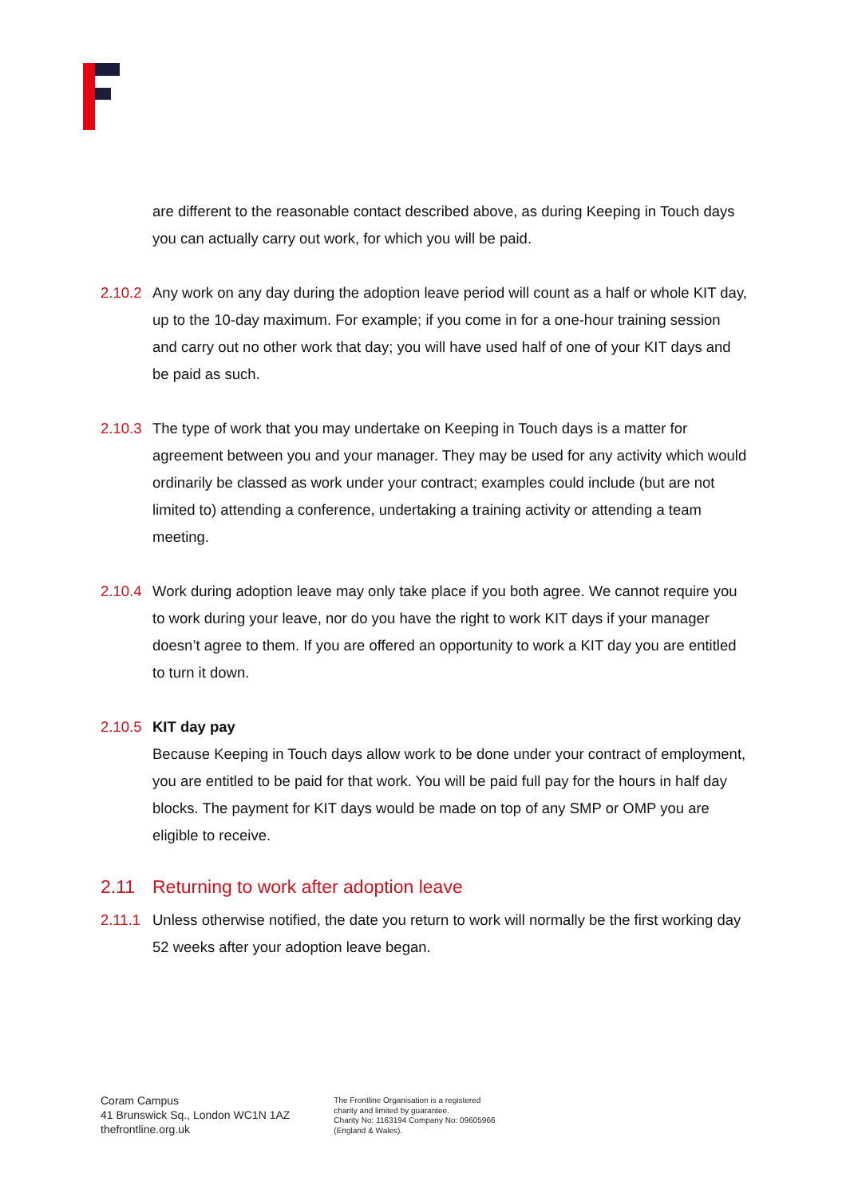are different to the reasonable contact described above, as during Keeping in Touch days you can actually carry out work, for which you will be paid.
2.10.2
Any work on any day during the adoption leave period will count as a half or whole KIT day, up to the 10-day maximum. For example; if you come in for a one-hour training session and carry out no other work that day; you will have used half of one of your KIT days and be paid as such.
2.10.3
The type of work that you may undertake on Keeping in Touch days is a matter for agreement between you and your manager. They may be used for any activity which would ordinarily be classed as work under your contract; examples could include (but are not limited to) attending a conference, undertaking a training activity or attending a team meeting.
2.10.4
Work during adoption leave may only take place if you both agree. We cannot require you to work during your leave, nor do you have the right to work KIT days if your manager doesn’t agree to them. If you are offered an opportunity to work a KIT day you are entitled to turn it down.
2.10.5
KIT day pay
Because Keeping in Touch days allow work to be done under your contract of employment, you are entitled to be paid for that work. You will be paid full pay for the hours in half day blocks. The payment for KIT days would be made on top of any SMP or OMP you are eligible to receive.
2.11 Returning to work after adoption leave
2.11.1
Unless otherwise notified, the date you return to work will normally be the first working day 52 weeks after your adoption leave began.
Coram Campus
41 Brunswick Sq., London WC1N 1AZ
thefrontline.org.uk
The Frontline Organisation is a registered
charity and limited by guarantee.
Charity No: 1163194 Company No: 09605966
(England & Wales).